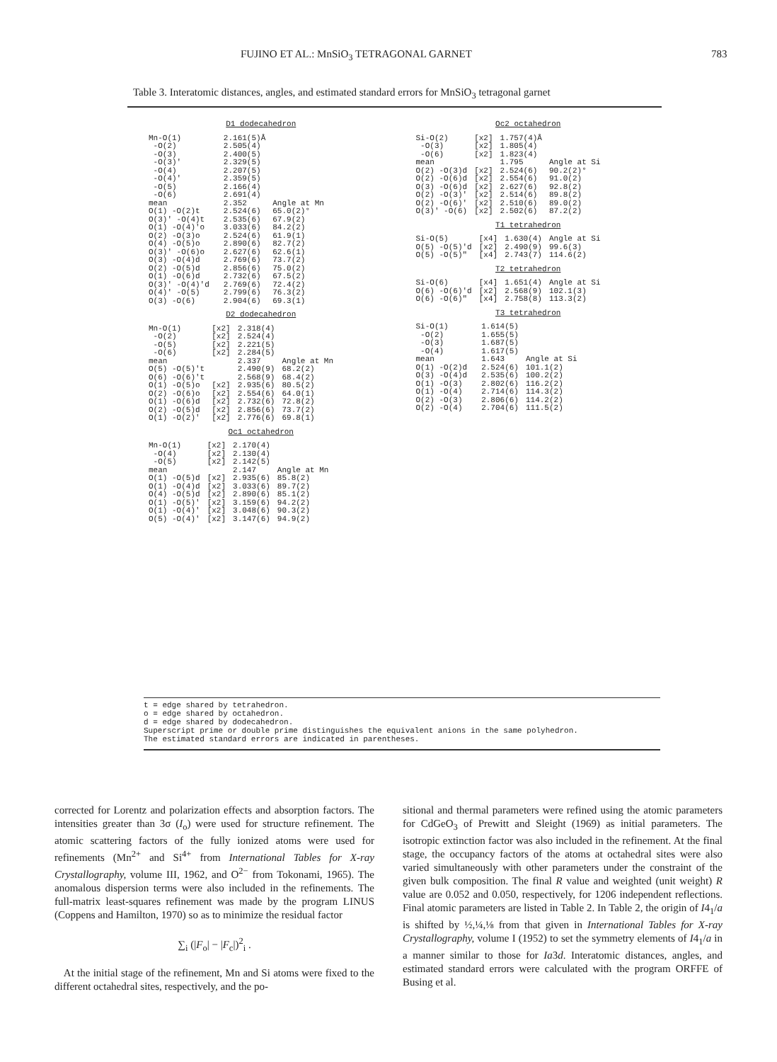FUJINO ET AL.: MnSiO<sub>3</sub> TETRAGONAL GARNET 783
Table 3. Interatomic distances, angles, and estimated standard errors for MnSiO<sub>3</sub> tetragonal garnet
D1 dodecahedron
| Mn-O(1) | | 2.161(5)Å | |
| -O(2) | | 2.505(4) | |
| -O(3) | | 2.400(5) | |
| -O(3)' | | 2.329(5) | |
| -O(4) | | 2.207(5) | |
| -O(4)' | | 2.359(5) | |
| -O(5) | | 2.166(4) | |
| -O(6) | | 2.691(4) | |
| mean | | 2.352 | Angle at Mn |
| O(1) -O(2)t | | 2.524(6) | 65.0(2)° |
| O(3)' -O(4)t | | 2.535(6) | 67.9(2) |
| O(1) -O(4)'o | | 3.033(6) | 84.2(2) |
| O(2) -O(3)o | | 2.524(6) | 61.9(1) |
| O(4) -O(5)o | | 2.890(6) | 82.7(2) |
| O(3)' -O(6)o | | 2.627(6) | 62.6(1) |
| O(3) -O(4)d | | 2.769(6) | 73.7(2) |
| O(2) -O(5)d | | 2.856(6) | 75.0(2) |
| O(1) -O(6)d | | 2.732(6) | 67.5(2) |
| O(3)' -O(4)'d | | 2.769(6) | 72.4(2) |
| O(4)' -O(5) | | 2.799(6) | 76.3(2) |
| O(3) -O(6) | | 2.904(6) | 69.3(1) |
D2 dodecahedron
| Mn-O(1) | [x2] | 2.318(4) | |
| -O(2) | [x2] | 2.524(4) | |
| -O(5) | [x2] | 2.221(5) | |
| -O(6) | [x2] | 2.284(5) | |
| mean | | 2.337 | Angle at Mn |
| O(5) -O(5)'t | | 2.490(9) | 68.2(2) |
| O(6) -O(6)'t | | 2.568(9) | 68.4(2) |
| O(1) -O(5)o | [x2] | 2.935(6) | 80.5(2) |
| O(2) -O(6)o | [x2] | 2.554(6) | 64.0(1) |
| O(1) -O(6)d | [x2] | 2.732(6) | 72.8(2) |
| O(2) -O(5)d | [x2] | 2.856(6) | 73.7(2) |
| O(1) -O(2)' | [x2] | 2.776(6) | 69.8(1) |
Oc1 octahedron
| Mn-O(1) | [x2] | 2.170(4) | |
| -O(4) | [x2] | 2.130(4) | |
| -O(5) | [x2] | 2.142(5) | |
| mean | | 2.147 | Angle at Mn |
| O(1) -O(5)d | [x2] | 2.935(6) | 85.8(2) |
| O(1) -O(4)d | [x2] | 3.033(6) | 89.7(2) |
| O(4) -O(5)d | [x2] | 2.890(6) | 85.1(2) |
| O(1) -O(5)' | [x2] | 3.159(6) | 94.2(2) |
| O(1) -O(4)' | [x2] | 3.048(6) | 90.3(2) |
| O(5) -O(4)' | [x2] | 3.147(6) | 94.9(2) |
Oc2 octahedron
| Si-O(2) | [x2] | 1.757(4)Å | |
| -O(3) | [x2] | 1.805(4) | |
| -O(6) | [x2] | 1.823(4) | |
| mean | | 1.795 | Angle at Si |
| O(2) -O(3)d | [x2] | 2.524(6) | 90.2(2)° |
| O(2) -O(6)d | [x2] | 2.554(6) | 91.0(2) |
| O(3) -O(6)d | [x2] | 2.627(6) | 92.8(2) |
| O(2) -O(3)' | [x2] | 2.514(6) | 89.8(2) |
| O(2) -O(6)' | [x2] | 2.510(6) | 89.0(2) |
| O(3)' -O(6) | [x2] | 2.502(6) | 87.2(2) |
T1 tetrahedron
| Si-O(5) | [x4] | 1.630(4) | Angle at Si |
| O(5) -O(5)'d | [x2] | 2.490(9) | 99.6(3) |
| O(5) -O(5)" | [x4] | 2.743(7) | 114.6(2) |
T2 tetrahedron
| Si-O(6) | [x4] | 1.651(4) | Angle at Si |
| O(6) -O(6)'d | [x2] | 2.568(9) | 102.1(3) |
| O(6) -O(6)" | [x4] | 2.758(8) | 113.3(2) |
T3 tetrahedron
| Si-O(1) | | 1.614(5) | |
| -O(2) | | 1.655(5) | |
| -O(3) | | 1.687(5) | |
| -O(4) | | 1.617(5) | |
| mean | | 1.643 | Angle at Si |
| O(1) -O(2)d | | 2.524(6) | 101.1(2) |
| O(3) -O(4)d | | 2.535(6) | 100.2(2) |
| O(1) -O(3) | | 2.802(6) | 116.2(2) |
| O(1) -O(4) | | 2.714(6) | 114.3(2) |
| O(2) -O(3) | | 2.806(6) | 114.2(2) |
| O(2) -O(4) | | 2.704(6) | 111.5(2) |
t = edge shared by tetrahedron.
o = edge shared by octahedron.
d = edge shared by dodecahedron.
Superscript prime or double prime distinguishes the equivalent anions in the same polyhedron.
The estimated standard errors are indicated in parentheses.
corrected for Lorentz and polarization effects and absorption factors. The intensities greater than 3σ (I<sub>o</sub>) were used for structure refinement. The atomic scattering factors of the fully ionized atoms were used for refinements (Mn<sup>2+</sup> and Si<sup>4+</sup> from International Tables for X-ray Crystallography, volume III, 1962, and O<sup>2−</sup> from Tokonami, 1965). The anomalous dispersion terms were also included in the refinements. The full-matrix least-squares refinement was made by the program LINUS (Coppens and Hamilton, 1970) so as to minimize the residual factor
∑<sub>i</sub> (|F<sub>o</sub>| − |F<sub>c</sub>|)<sup>2</sup><sub>i</sub> .
At the initial stage of the refinement, Mn and Si atoms were fixed to the different octahedral sites, respectively, and the po-
sitional and thermal parameters were refined using the atomic parameters for CdGeO<sub>3</sub> of Prewitt and Sleight (1969) as initial parameters. The isotropic extinction factor was also included in the refinement. At the final stage, the occupancy factors of the atoms at octahedral sites were also varied simultaneously with other parameters under the constraint of the given bulk composition. The final R value and weighted (unit weight) R value are 0.052 and 0.050, respectively, for 1206 independent reflections. Final atomic parameters are listed in Table 2. In Table 2, the origin of I4<sub>1</sub>/a is shifted by ½,¼,⅛ from that given in International Tables for X-ray Crystallography, volume I (1952) to set the symmetry elements of I4<sub>1</sub>/a in a manner similar to those for Ia3d. Interatomic distances, angles, and estimated standard errors were calculated with the program ORFFE of Busing et al.